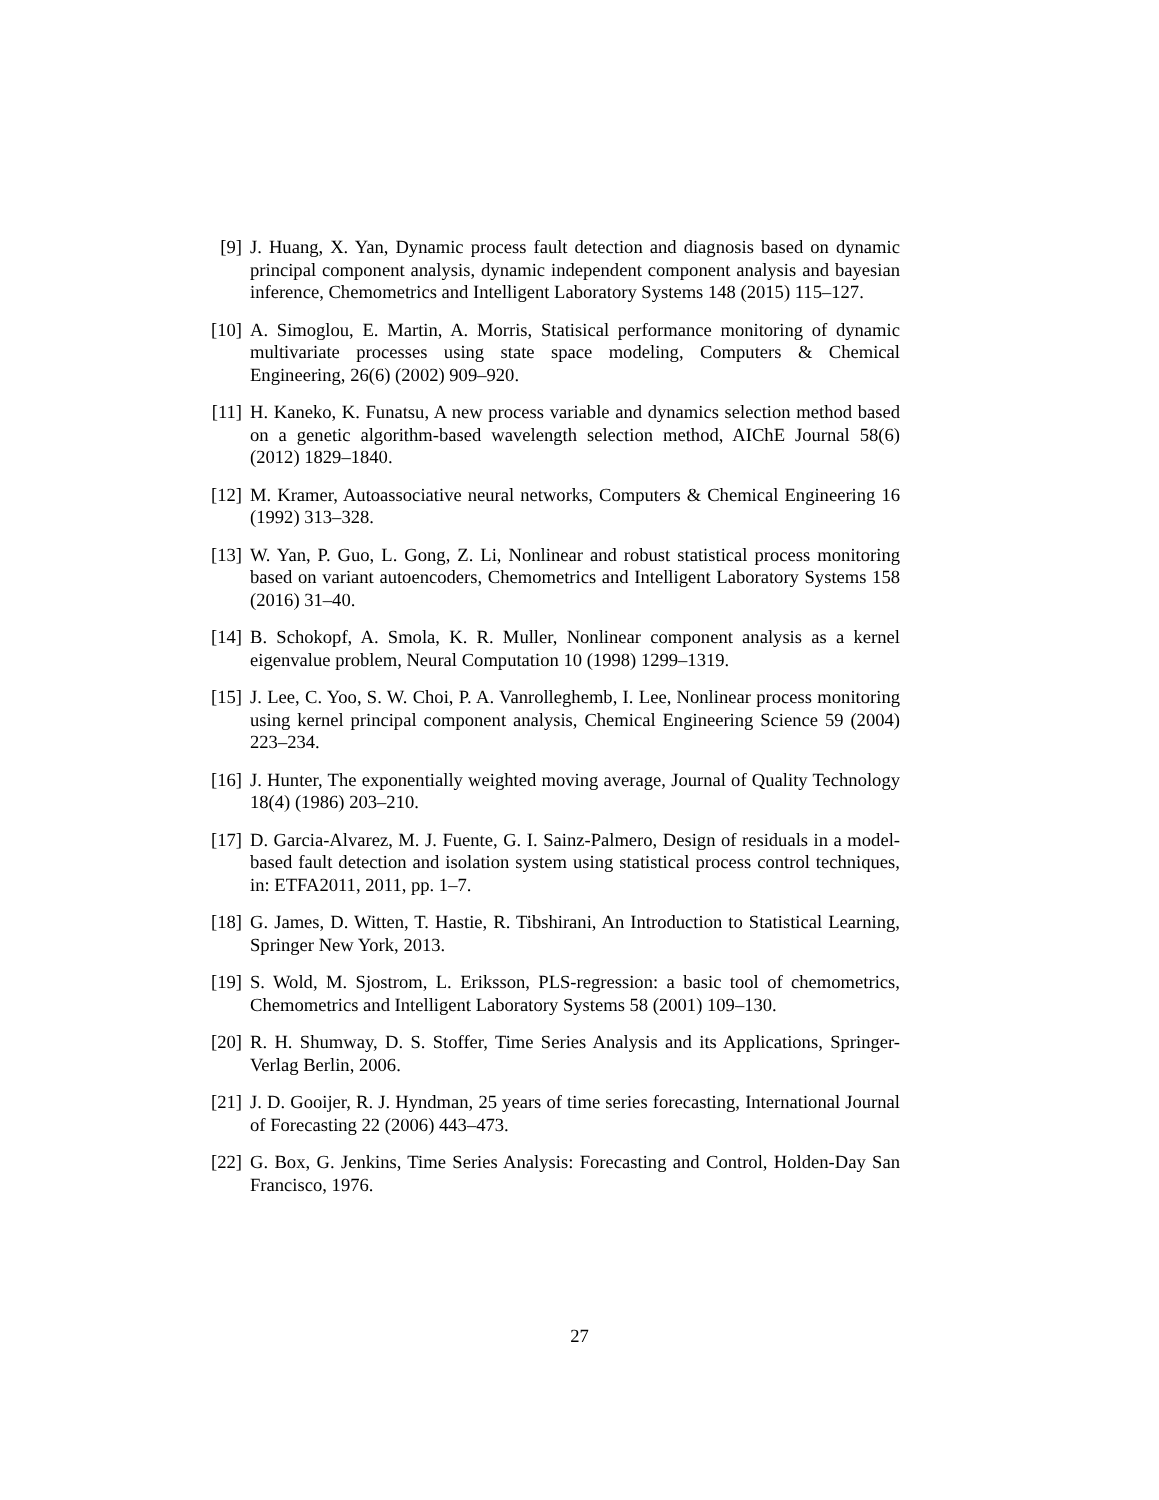[9] J. Huang, X. Yan, Dynamic process fault detection and diagnosis based on dynamic principal component analysis, dynamic independent component analysis and bayesian inference, Chemometrics and Intelligent Laboratory Systems 148 (2015) 115–127.
[10] A. Simoglou, E. Martin, A. Morris, Statisical performance monitoring of dynamic multivariate processes using state space modeling, Computers & Chemical Engineering, 26(6) (2002) 909–920.
[11] H. Kaneko, K. Funatsu, A new process variable and dynamics selection method based on a genetic algorithm-based wavelength selection method, AIChE Journal 58(6) (2012) 1829–1840.
[12] M. Kramer, Autoassociative neural networks, Computers & Chemical Engineering 16 (1992) 313–328.
[13] W. Yan, P. Guo, L. Gong, Z. Li, Nonlinear and robust statistical process monitoring based on variant autoencoders, Chemometrics and Intelligent Laboratory Systems 158 (2016) 31–40.
[14] B. Schokopf, A. Smola, K. R. Muller, Nonlinear component analysis as a kernel eigenvalue problem, Neural Computation 10 (1998) 1299–1319.
[15] J. Lee, C. Yoo, S. W. Choi, P. A. Vanrolleghemb, I. Lee, Nonlinear process monitoring using kernel principal component analysis, Chemical Engineering Science 59 (2004) 223–234.
[16] J. Hunter, The exponentially weighted moving average, Journal of Quality Technology 18(4) (1986) 203–210.
[17] D. Garcia-Alvarez, M. J. Fuente, G. I. Sainz-Palmero, Design of residuals in a model-based fault detection and isolation system using statistical process control techniques, in: ETFA2011, 2011, pp. 1–7.
[18] G. James, D. Witten, T. Hastie, R. Tibshirani, An Introduction to Statistical Learning, Springer New York, 2013.
[19] S. Wold, M. Sjostrom, L. Eriksson, PLS-regression: a basic tool of chemometrics, Chemometrics and Intelligent Laboratory Systems 58 (2001) 109–130.
[20] R. H. Shumway, D. S. Stoffer, Time Series Analysis and its Applications, Springer-Verlag Berlin, 2006.
[21] J. D. Gooijer, R. J. Hyndman, 25 years of time series forecasting, International Journal of Forecasting 22 (2006) 443–473.
[22] G. Box, G. Jenkins, Time Series Analysis: Forecasting and Control, Holden-Day San Francisco, 1976.
27